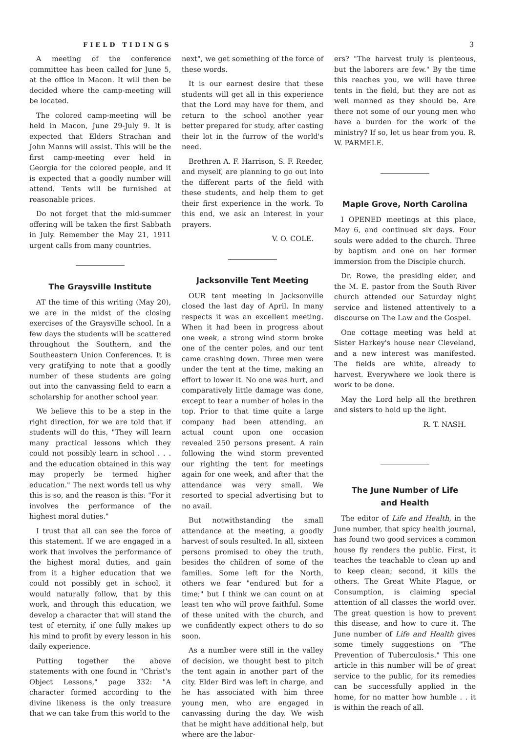FIELD TIDINGS 3
A meeting of the conference committee has been called for June 5, at the office in Macon. It will then be decided where the camp-meeting will be located.
The colored camp-meeting will be held in Macon, June 29-July 9. It is expected that Elders Strachan and John Manns will assist. This will be the first camp-meeting ever held in Georgia for the colored people, and it is expected that a goodly number will attend. Tents will be furnished at reasonable prices.
Do not forget that the mid-summer offering will be taken the first Sabbath in July. Remember the May 21, 1911 urgent calls from many countries.
The Graysville Institute
AT the time of this writing (May 20), we are in the midst of the closing exercises of the Graysville school. In a few days the students will be scattered throughout the Southern, and the Southeastern Union Conferences. It is very gratifying to note that a goodly number of these students are going out into the canvassing field to earn a scholarship for another school year.
We believe this to be a step in the right direction, for we are told that if students will do this, "They will learn many practical lessons which they could not possibly learn in school . . . and the education obtained in this way may properly be termed higher education." The next words tell us why this is so, and the reason is this: "For it involves the performance of the highest moral duties."
I trust that all can see the force of this statement. If we are engaged in a work that involves the performance of the highest moral duties, and gain from it a higher education that we could not possibly get in school, it would naturally follow, that by this work, and through this education, we develop a character that will stand the test of eternity, if one fully makes up his mind to profit by every lesson in his daily experience.
Putting together the above statements with one found in "Christ's Object Lessons," page 332: "A character formed according to the divine likeness is the only treasure that we can take from this world to the
next", we get something of the force of these words.
It is our earnest desire that these students will get all in this experience that the Lord may have for them, and return to the school another year better prepared for study, after casting their lot in the furrow of the world's need.
Brethren A. F. Harrison, S. F. Reeder, and myself, are planning to go out into the different parts of the field with these students, and help them to get their first experience in the work. To this end, we ask an interest in your prayers.
V. O. COLE.
Jacksonville Tent Meeting
OUR tent meeting in Jacksonville closed the last day of April. In many respects it was an excellent meeting. When it had been in progress about one week, a strong wind storm broke one of the center poles, and our tent came crashing down. Three men were under the tent at the time, making an effort to lower it. No one was hurt, and comparatively little damage was done, except to tear a number of holes in the top. Prior to that time quite a large company had been attending, an actual count upon one occasion revealed 250 persons present. A rain following the wind storm prevented our righting the tent for meetings again for one week, and after that the attendance was very small. We resorted to special advertising but to no avail.
But notwithstanding the small attendance at the meeting, a goodly harvest of souls resulted. In all, sixteen persons promised to obey the truth, besides the children of some of the families. Some left for the North, others we fear "endured but for a time;" but I think we can count on at least ten who will prove faithful. Some of these united with the church, and we confidently expect others to do so soon.
As a number were still in the valley of decision, we thought best to pitch the tent again in another part of the city. Elder Bird was left in charge, and he has associated with him three young men, who are engaged in canvassing during the day. We wish that he might have additional help, but where are the labor-
ers? "The harvest truly is plenteous, but the laborers are few." By the time this reaches you, we will have three tents in the field, but they are not as well manned as they should be. Are there not some of our young men who have a burden for the work of the ministry? If so, let us hear from you. R. W. PARMELE.
Maple Grove, North Carolina
I OPENED meetings at this place, May 6, and continued six days. Four souls were added to the church. Three by baptism and one on her former immersion from the Disciple church.
Dr. Rowe, the presiding elder, and the M. E. pastor from the South River church attended our Saturday night service and listened attentively to a discourse on The Law and the Gospel.
One cottage meeting was held at Sister Harkey's house near Cleveland, and a new interest was manifested. The fields are white, already to harvest. Everywhere we look there is work to be done.
May the Lord help all the brethren and sisters to hold up the light.
R. T. NASH.
The June Number of Life
and Health
The editor of Life and Health, in the June number, that spicy health journal, has found two good services a common house fly renders the public. First, it teaches the teachable to clean up and to keep clean; second, it kills the others. The Great White Plague, or Consumption, is claiming special attention of all classes the world over. The great question is how to prevent this disease, and how to cure it. The June number of Life and Health gives some timely suggestions on "The Prevention of Tuberculosis." This one article in this number will be of great service to the public, for its remedies can be successfully applied in the home, for no matter how humble . . it is within the reach of all.